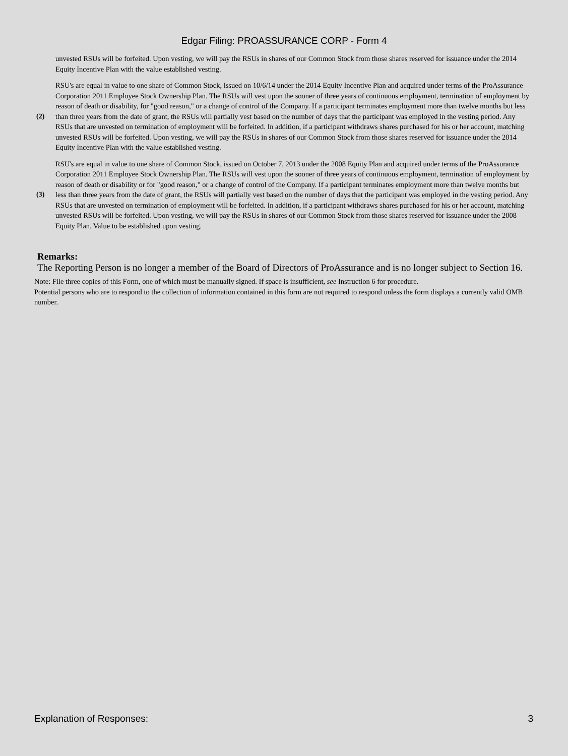Edgar Filing: PROASSURANCE CORP - Form 4
unvested RSUs will be forfeited. Upon vesting, we will pay the RSUs in shares of our Common Stock from those shares reserved for issuance under the 2014 Equity Incentive Plan with the value established vesting.
(2)
RSU's are equal in value to one share of Common Stock, issued on 10/6/14 under the 2014 Equity Incentive Plan and acquired under terms of the ProAssurance Corporation 2011 Employee Stock Ownership Plan. The RSUs will vest upon the sooner of three years of continuous employment, termination of employment by reason of death or disability, for "good reason," or a change of control of the Company. If a participant terminates employment more than twelve months but less than three years from the date of grant, the RSUs will partially vest based on the number of days that the participant was employed in the vesting period. Any RSUs that are unvested on termination of employment will be forfeited. In addition, if a participant withdraws shares purchased for his or her account, matching unvested RSUs will be forfeited. Upon vesting, we will pay the RSUs in shares of our Common Stock from those shares reserved for issuance under the 2014 Equity Incentive Plan with the value established vesting.
(3)
RSU's are equal in value to one share of Common Stock, issued on October 7, 2013 under the 2008 Equity Plan and acquired under terms of the ProAssurance Corporation 2011 Employee Stock Ownership Plan. The RSUs will vest upon the sooner of three years of continuous employment, termination of employment by reason of death or disability or for "good reason," or a change of control of the Company. If a participant terminates employment more than twelve months but less than three years from the date of grant, the RSUs will partially vest based on the number of days that the participant was employed in the vesting period. Any RSUs that are unvested on termination of employment will be forfeited. In addition, if a participant withdraws shares purchased for his or her account, matching unvested RSUs will be forfeited. Upon vesting, we will pay the RSUs in shares of our Common Stock from those shares reserved for issuance under the 2008 Equity Plan. Value to be established upon vesting.
Remarks:
The Reporting Person is no longer a member of the Board of Directors of ProAssurance and is no longer subject to Section 16.
Note: File three copies of this Form, one of which must be manually signed. If space is insufficient, see Instruction 6 for procedure.
Potential persons who are to respond to the collection of information contained in this form are not required to respond unless the form displays a currently valid OMB number.
Explanation of Responses: 3